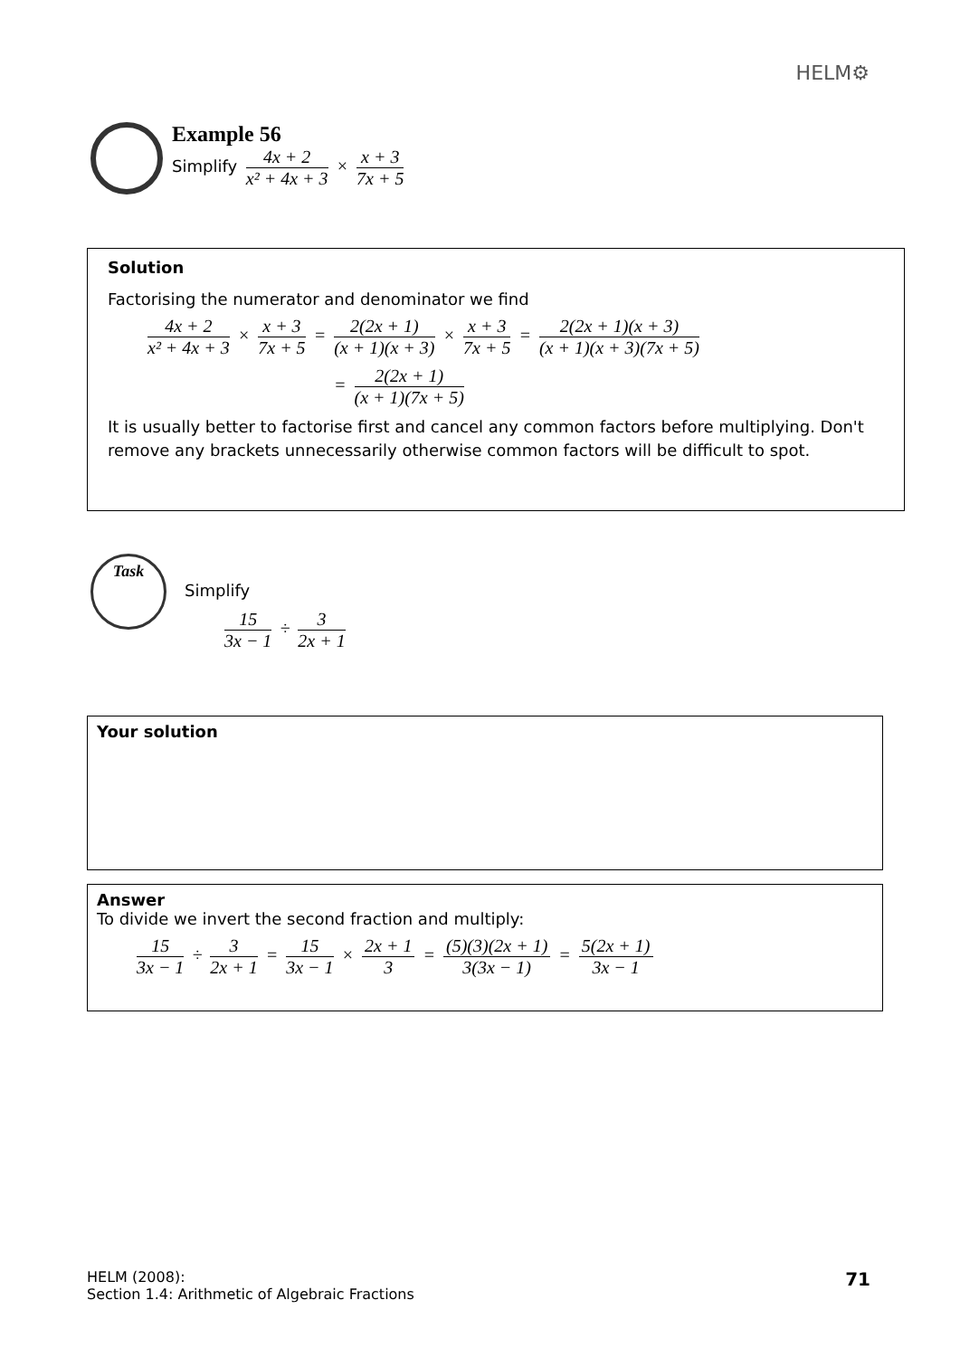HELM⚙
Example 56
Simplify 4x + 2 x² + 4x + 3 × x + 3 7x + 5
Solution
Factorising the numerator and denominator we find
4x + 2 x² + 4x + 3 × x + 3 7x + 5 = 2(2x + 1) (x + 1)(x + 3) × x + 3 7x + 5 = 2(2x + 1)(x + 3) (x + 1)(x + 3)(7x + 5)
= 2(2x + 1) (x + 1)(7x + 5)
It is usually better to factorise first and cancel any common factors before multiplying. Don't remove any brackets unnecessarily otherwise common factors will be difficult to spot.
Task
Simplify
15 3x − 1 ÷ 3 2x + 1
Your solution
Answer
To divide we invert the second fraction and multiply:
15 3x − 1 ÷ 3 2x + 1 = 15 3x − 1 × 2x + 1 3 = (5)(3)(2x + 1) 3(3x − 1) = 5(2x + 1) 3x − 1
HELM (2008):
Section 1.4: Arithmetic of Algebraic Fractions
71